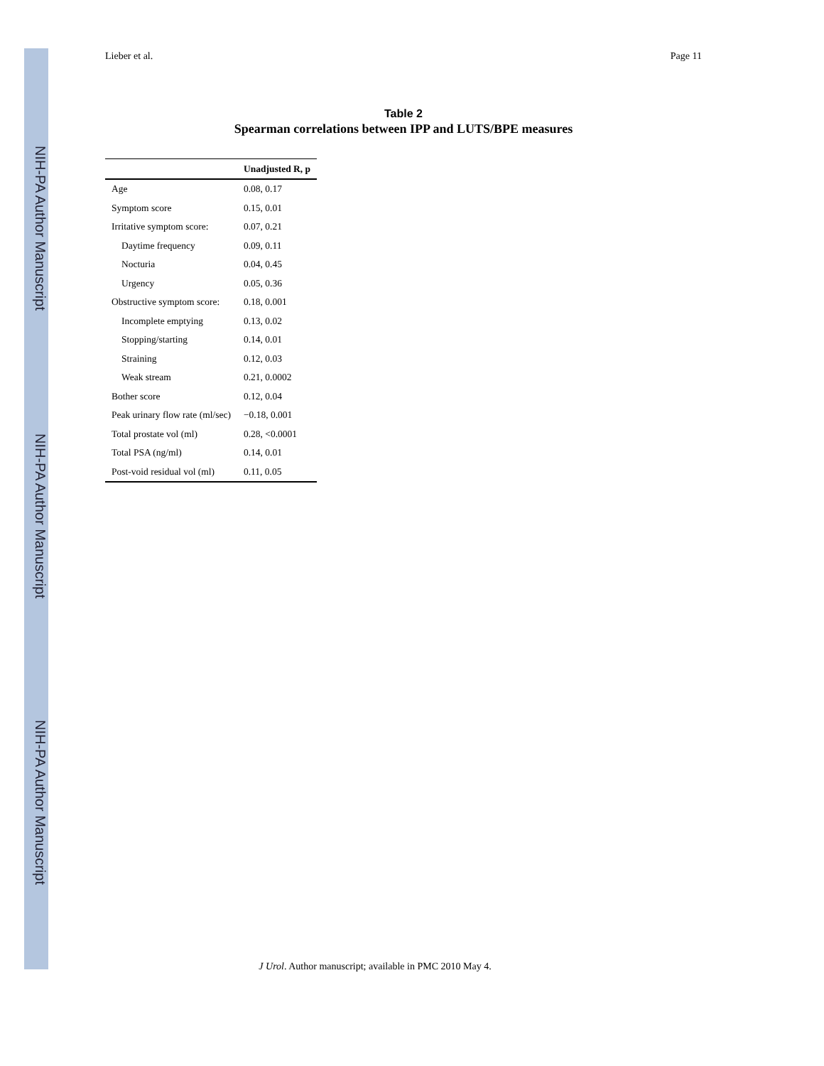NIH-PA Author Manuscript
NIH-PA Author Manuscript
NIH-PA Author Manuscript
Lieber et al. Page 11
Table 2
Spearman correlations between IPP and LUTS/BPE measures
| | Unadjusted R, p |
| --- | --- |
| Age | 0.08, 0.17 |
| Symptom score | 0.15, 0.01 |
| Irritative symptom score: | 0.07, 0.21 |
| Daytime frequency | 0.09, 0.11 |
| Nocturia | 0.04, 0.45 |
| Urgency | 0.05, 0.36 |
| Obstructive symptom score: | 0.18, 0.001 |
| Incomplete emptying | 0.13, 0.02 |
| Stopping/starting | 0.14, 0.01 |
| Straining | 0.12, 0.03 |
| Weak stream | 0.21, 0.0002 |
| Bother score | 0.12, 0.04 |
| Peak urinary flow rate (ml/sec) | −0.18, 0.001 |
| Total prostate vol (ml) | 0.28, <0.0001 |
| Total PSA (ng/ml) | 0.14, 0.01 |
| Post-void residual vol (ml) | 0.11, 0.05 |
J Urol. Author manuscript; available in PMC 2010 May 4.